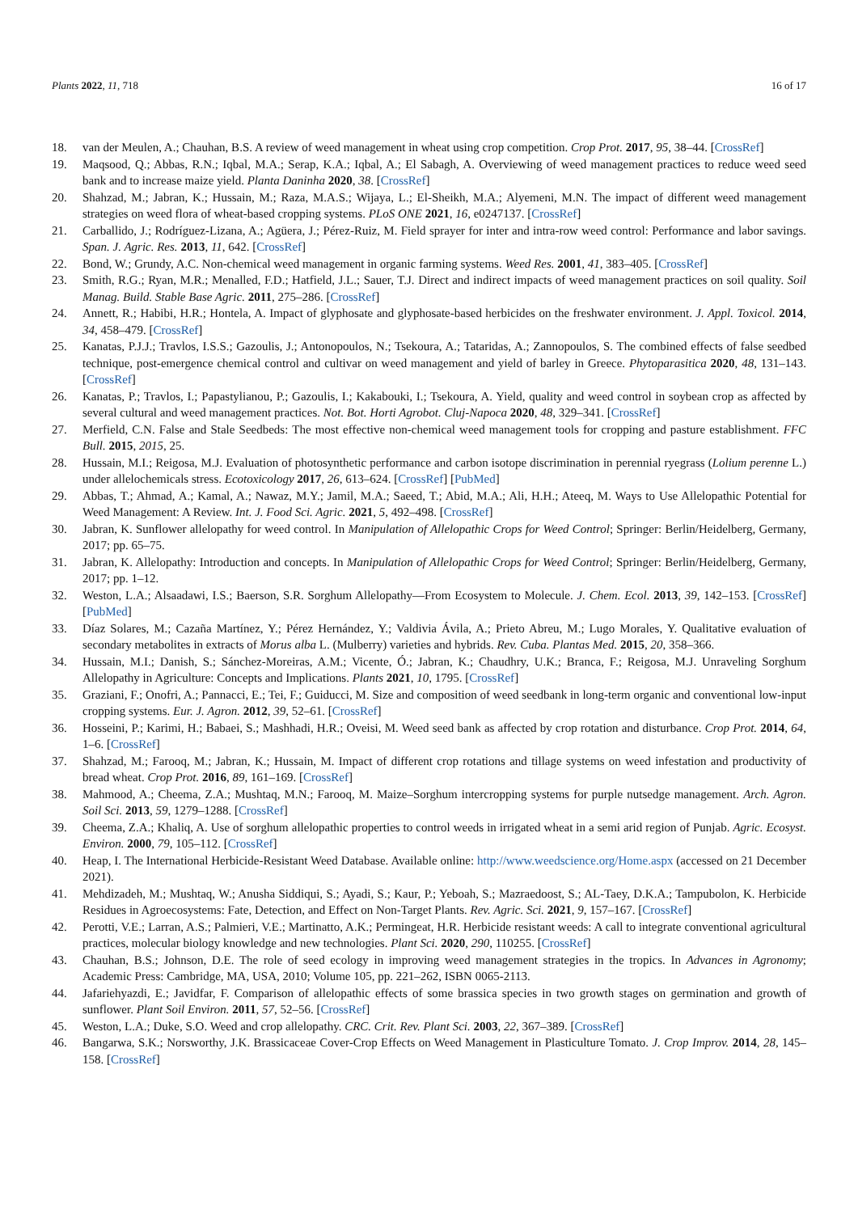Plants 2022, 11, 718 16 of 17
18. van der Meulen, A.; Chauhan, B.S. A review of weed management in wheat using crop competition. Crop Prot. 2017, 95, 38–44. [CrossRef]
19. Maqsood, Q.; Abbas, R.N.; Iqbal, M.A.; Serap, K.A.; Iqbal, A.; El Sabagh, A. Overviewing of weed management practices to reduce weed seed bank and to increase maize yield. Planta Daninha 2020, 38. [CrossRef]
20. Shahzad, M.; Jabran, K.; Hussain, M.; Raza, M.A.S.; Wijaya, L.; El-Sheikh, M.A.; Alyemeni, M.N. The impact of different weed management strategies on weed flora of wheat-based cropping systems. PLoS ONE 2021, 16, e0247137. [CrossRef]
21. Carballido, J.; Rodríguez-Lizana, A.; Agüera, J.; Pérez-Ruiz, M. Field sprayer for inter and intra-row weed control: Performance and labor savings. Span. J. Agric. Res. 2013, 11, 642. [CrossRef]
22. Bond, W.; Grundy, A.C. Non-chemical weed management in organic farming systems. Weed Res. 2001, 41, 383–405. [CrossRef]
23. Smith, R.G.; Ryan, M.R.; Menalled, F.D.; Hatfield, J.L.; Sauer, T.J. Direct and indirect impacts of weed management practices on soil quality. Soil Manag. Build. Stable Base Agric. 2011, 275–286. [CrossRef]
24. Annett, R.; Habibi, H.R.; Hontela, A. Impact of glyphosate and glyphosate-based herbicides on the freshwater environment. J. Appl. Toxicol. 2014, 34, 458–479. [CrossRef]
25. Kanatas, P.J.J.; Travlos, I.S.S.; Gazoulis, J.; Antonopoulos, N.; Tsekoura, A.; Tataridas, A.; Zannopoulos, S. The combined effects of false seedbed technique, post-emergence chemical control and cultivar on weed management and yield of barley in Greece. Phytoparasitica 2020, 48, 131–143. [CrossRef]
26. Kanatas, P.; Travlos, I.; Papastylianou, P.; Gazoulis, I.; Kakabouki, I.; Tsekoura, A. Yield, quality and weed control in soybean crop as affected by several cultural and weed management practices. Not. Bot. Horti Agrobot. Cluj-Napoca 2020, 48, 329–341. [CrossRef]
27. Merfield, C.N. False and Stale Seedbeds: The most effective non-chemical weed management tools for cropping and pasture establishment. FFC Bull. 2015, 2015, 25.
28. Hussain, M.I.; Reigosa, M.J. Evaluation of photosynthetic performance and carbon isotope discrimination in perennial ryegrass (Lolium perenne L.) under allelochemicals stress. Ecotoxicology 2017, 26, 613–624. [CrossRef] [PubMed]
29. Abbas, T.; Ahmad, A.; Kamal, A.; Nawaz, M.Y.; Jamil, M.A.; Saeed, T.; Abid, M.A.; Ali, H.H.; Ateeq, M. Ways to Use Allelopathic Potential for Weed Management: A Review. Int. J. Food Sci. Agric. 2021, 5, 492–498. [CrossRef]
30. Jabran, K. Sunflower allelopathy for weed control. In Manipulation of Allelopathic Crops for Weed Control; Springer: Berlin/Heidelberg, Germany, 2017; pp. 65–75.
31. Jabran, K. Allelopathy: Introduction and concepts. In Manipulation of Allelopathic Crops for Weed Control; Springer: Berlin/Heidelberg, Germany, 2017; pp. 1–12.
32. Weston, L.A.; Alsaadawi, I.S.; Baerson, S.R. Sorghum Allelopathy—From Ecosystem to Molecule. J. Chem. Ecol. 2013, 39, 142–153. [CrossRef] [PubMed]
33. Díaz Solares, M.; Cazaña Martínez, Y.; Pérez Hernández, Y.; Valdivia Ávila, A.; Prieto Abreu, M.; Lugo Morales, Y. Qualitative evaluation of secondary metabolites in extracts of Morus alba L. (Mulberry) varieties and hybrids. Rev. Cuba. Plantas Med. 2015, 20, 358–366.
34. Hussain, M.I.; Danish, S.; Sánchez-Moreiras, A.M.; Vicente, Ó.; Jabran, K.; Chaudhry, U.K.; Branca, F.; Reigosa, M.J. Unraveling Sorghum Allelopathy in Agriculture: Concepts and Implications. Plants 2021, 10, 1795. [CrossRef]
35. Graziani, F.; Onofri, A.; Pannacci, E.; Tei, F.; Guiducci, M. Size and composition of weed seedbank in long-term organic and conventional low-input cropping systems. Eur. J. Agron. 2012, 39, 52–61. [CrossRef]
36. Hosseini, P.; Karimi, H.; Babaei, S.; Mashhadi, H.R.; Oveisi, M. Weed seed bank as affected by crop rotation and disturbance. Crop Prot. 2014, 64, 1–6. [CrossRef]
37. Shahzad, M.; Farooq, M.; Jabran, K.; Hussain, M. Impact of different crop rotations and tillage systems on weed infestation and productivity of bread wheat. Crop Prot. 2016, 89, 161–169. [CrossRef]
38. Mahmood, A.; Cheema, Z.A.; Mushtaq, M.N.; Farooq, M. Maize–Sorghum intercropping systems for purple nutsedge management. Arch. Agron. Soil Sci. 2013, 59, 1279–1288. [CrossRef]
39. Cheema, Z.A.; Khaliq, A. Use of sorghum allelopathic properties to control weeds in irrigated wheat in a semi arid region of Punjab. Agric. Ecosyst. Environ. 2000, 79, 105–112. [CrossRef]
40. Heap, I. The International Herbicide-Resistant Weed Database. Available online: http://www.weedscience.org/Home.aspx (accessed on 21 December 2021).
41. Mehdizadeh, M.; Mushtaq, W.; Anusha Siddiqui, S.; Ayadi, S.; Kaur, P.; Yeboah, S.; Mazraedoost, S.; AL-Taey, D.K.A.; Tampubolon, K. Herbicide Residues in Agroecosystems: Fate, Detection, and Effect on Non-Target Plants. Rev. Agric. Sci. 2021, 9, 157–167. [CrossRef]
42. Perotti, V.E.; Larran, A.S.; Palmieri, V.E.; Martinatto, A.K.; Permingeat, H.R. Herbicide resistant weeds: A call to integrate conventional agricultural practices, molecular biology knowledge and new technologies. Plant Sci. 2020, 290, 110255. [CrossRef]
43. Chauhan, B.S.; Johnson, D.E. The role of seed ecology in improving weed management strategies in the tropics. In Advances in Agronomy; Academic Press: Cambridge, MA, USA, 2010; Volume 105, pp. 221–262, ISBN 0065-2113.
44. Jafariehyazdi, E.; Javidfar, F. Comparison of allelopathic effects of some brassica species in two growth stages on germination and growth of sunflower. Plant Soil Environ. 2011, 57, 52–56. [CrossRef]
45. Weston, L.A.; Duke, S.O. Weed and crop allelopathy. CRC. Crit. Rev. Plant Sci. 2003, 22, 367–389. [CrossRef]
46. Bangarwa, S.K.; Norsworthy, J.K. Brassicaceae Cover-Crop Effects on Weed Management in Plasticulture Tomato. J. Crop Improv. 2014, 28, 145–158. [CrossRef]